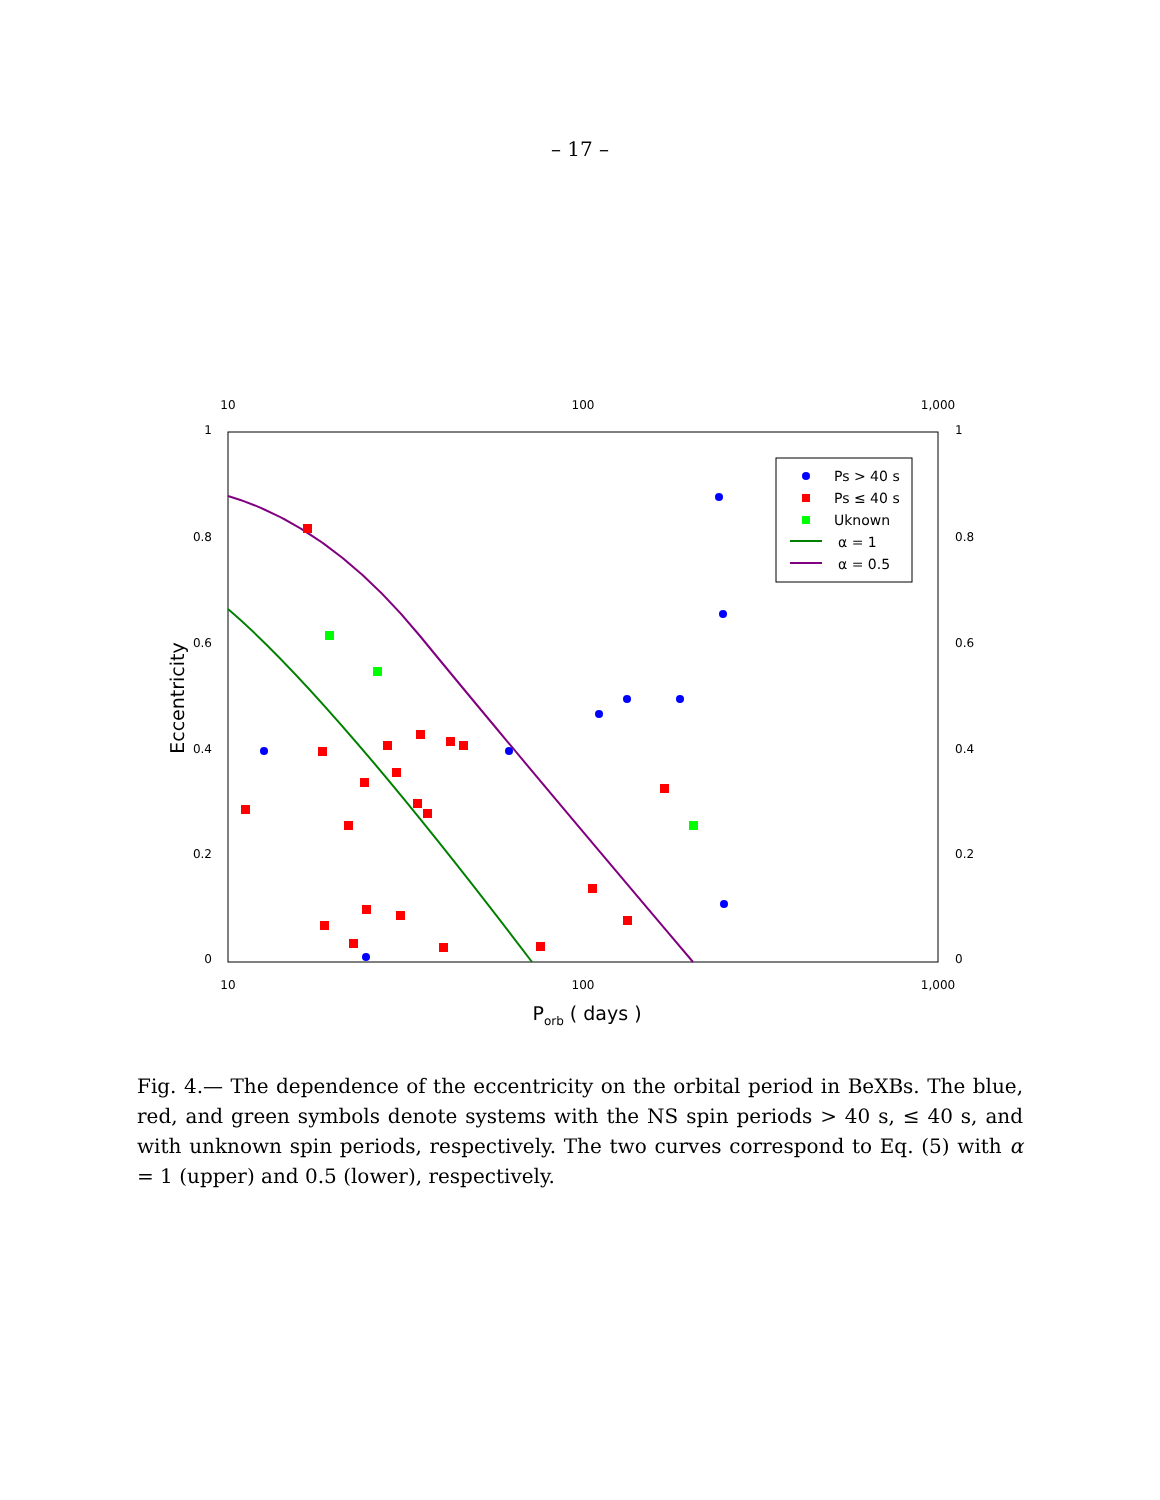– 17 –
10
100
1,000
10
100
1,000
1
0.8
0.6
0.4
0.2
0
1
0.8
0.6
0.4
0.2
0
Eccentricity
Porb ( days )
Ps > 40 s
Ps ≤ 40 s
Uknown
α = 1
α = 0.5
Fig. 4.— The dependence of the eccentricity on the orbital period in BeXBs. The blue, red, and green symbols denote systems with the NS spin periods > 40 s, ≤ 40 s, and with unknown spin periods, respectively. The two curves correspond to Eq. (5) with α = 1 (upper) and 0.5 (lower), respectively.